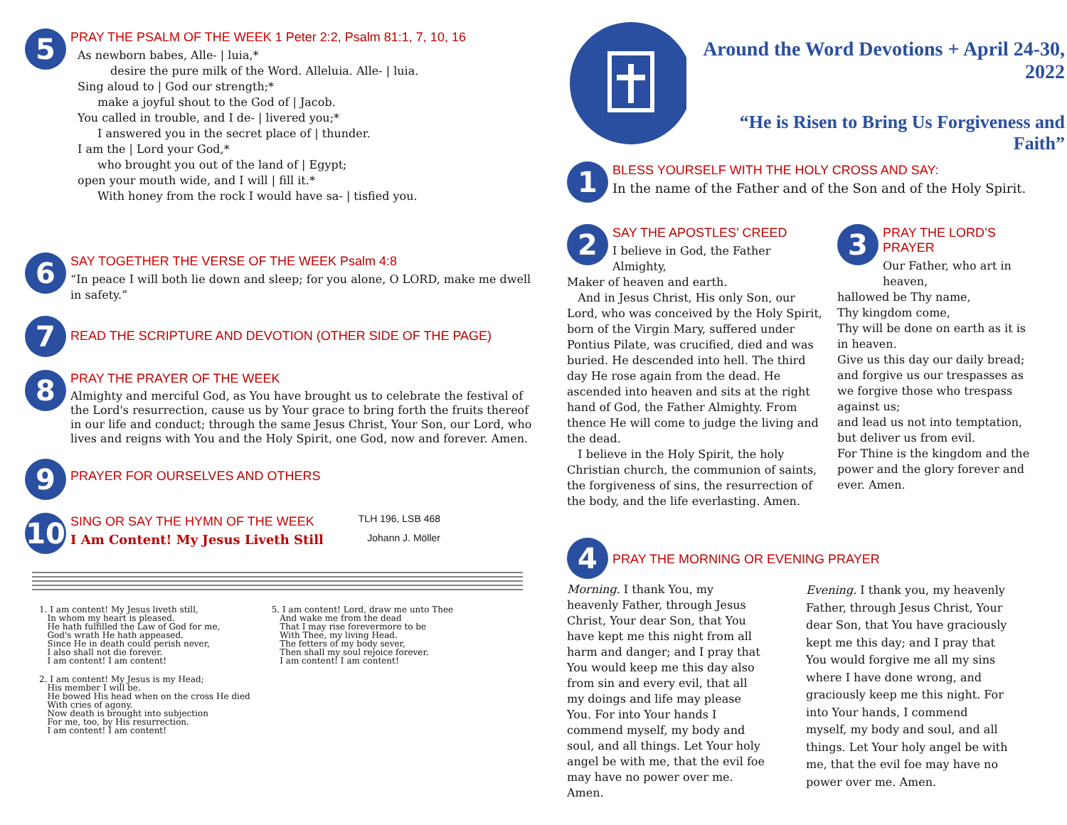5
PRAY THE PSALM OF THE WEEK 1 Peter 2:2, Psalm 81:1, 7, 10, 16
As newborn babes, Alle- | luia,*
desire the pure milk of the Word. Alleluia. Alle- | luia.
Sing aloud to | God our strength;*
make a joyful shout to the God of | Jacob.
You called in trouble, and I de- | livered you;*
I answered you in the secret place of | thunder.
I am the | Lord your God,*
who brought you out of the land of | Egypt;
open your mouth wide, and I will | fill it.*
With honey from the rock I would have sa- | tisfied you.
6
SAY TOGETHER THE VERSE OF THE WEEK Psalm 4:8
“In peace I will both lie down and sleep; for you alone, O LORD, make me dwell in safety.”
7
READ THE SCRIPTURE AND DEVOTION (OTHER SIDE OF THE PAGE)
8
PRAY THE PRAYER OF THE WEEK
Almighty and merciful God, as You have brought us to celebrate the festival of the Lord's resurrection, cause us by Your grace to bring forth the fruits thereof in our life and conduct; through the same Jesus Christ, Your Son, our Lord, who lives and reigns with You and the Holy Spirit, one God, now and forever. Amen.
9
PRAYER FOR OURSELVES AND OTHERS
10
SING OR SAY THE HYMN OF THE WEEK
TLH 196, LSB 468
I Am Content! My Jesus Liveth Still Johann J. Möller
1. I am content! My Jesus liveth still,
In whom my heart is pleased.
He hath fulfilled the Law of God for me,
God's wrath He hath appeased.
Since He in death could perish never,
I also shall not die forever.
I am content! I am content!
2. I am content! My Jesus is my Head;
His member I will be.
He bowed His head when on the cross He died
With cries of agony.
Now death is brought into subjection
For me, too, by His resurrection.
I am content! I am content!
5. I am content! Lord, draw me unto Thee
And wake me from the dead
That I may rise forevermore to be
With Thee, my living Head.
The fetters of my body sever,
Then shall my soul rejoice forever.
I am content! I am content!
Around the Word Devotions + April 24-30, 2022
“He is Risen to Bring Us Forgiveness and Faith”
1
BLESS YOURSELF WITH THE HOLY CROSS AND SAY:
In the name of the Father and of the Son and of the Holy Spirit.
2
SAY THE APOSTLES’ CREED
I believe in God, the Father Almighty,
Maker of heaven and earth.
And in Jesus Christ, His only Son, our Lord, who was conceived by the Holy Spirit, born of the Virgin Mary, suffered under Pontius Pilate, was crucified, died and was buried. He descended into hell. The third day He rose again from the dead. He ascended into heaven and sits at the right hand of God, the Father Almighty. From thence He will come to judge the living and the dead.
I believe in the Holy Spirit, the holy Christian church, the communion of saints, the forgiveness of sins, the resurrection of the body, and the life everlasting. Amen.
3
PRAY THE LORD’S PRAYER
Our Father, who art in heaven,
hallowed be Thy name,
Thy kingdom come,
Thy will be done on earth as it is in heaven.
Give us this day our daily bread;
and forgive us our trespasses as we forgive those who trespass against us;
and lead us not into temptation,
but deliver us from evil.
For Thine is the kingdom and the power and the glory forever and ever. Amen.
4
PRAY THE MORNING OR EVENING PRAYER
Morning. I thank You, my heavenly Father, through Jesus Christ, Your dear Son, that You have kept me this night from all harm and danger; and I pray that You would keep me this day also from sin and every evil, that all my doings and life may please You. For into Your hands I commend myself, my body and soul, and all things. Let Your holy angel be with me, that the evil foe may have no power over me. Amen.
Evening. I thank you, my heavenly Father, through Jesus Christ, Your dear Son, that You have graciously kept me this day; and I pray that You would forgive me all my sins where I have done wrong, and graciously keep me this night. For into Your hands, I commend myself, my body and soul, and all things. Let Your holy angel be with me, that the evil foe may have no power over me. Amen.